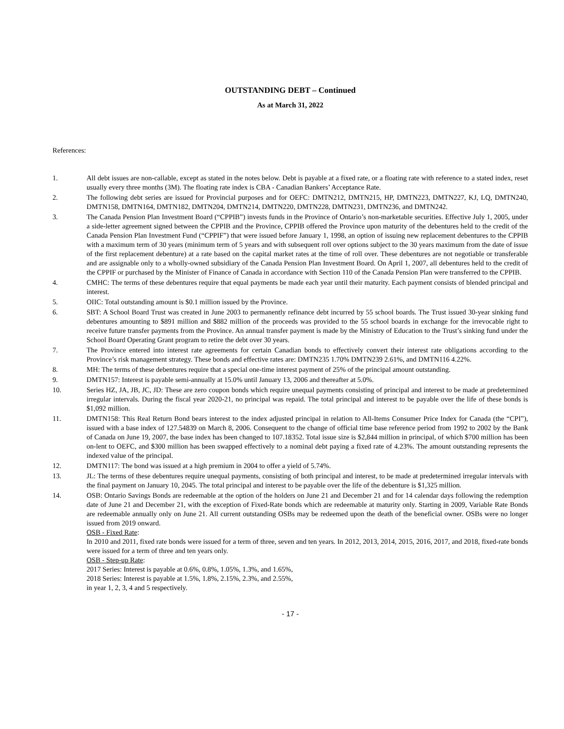OUTSTANDING DEBT – Continued
As at March 31, 2022
References:
1. All debt issues are non-callable, except as stated in the notes below. Debt is payable at a fixed rate, or a floating rate with reference to a stated index, reset usually every three months (3M). The floating rate index is CBA - Canadian Bankers’ Acceptance Rate.
2. The following debt series are issued for Provincial purposes and for OEFC: DMTN212, DMTN215, HP, DMTN223, DMTN227, KJ, LQ, DMTN240, DMTN158, DMTN164, DMTN182, DMTN204, DMTN214, DMTN220, DMTN228, DMTN231, DMTN236, and DMTN242.
3. The Canada Pension Plan Investment Board (“CPPIB”) invests funds in the Province of Ontario’s non-marketable securities. Effective July 1, 2005, under a side-letter agreement signed between the CPPIB and the Province, CPPIB offered the Province upon maturity of the debentures held to the credit of the Canada Pension Plan Investment Fund (“CPPIF”) that were issued before January 1, 1998, an option of issuing new replacement debentures to the CPPIB with a maximum term of 30 years (minimum term of 5 years and with subsequent roll over options subject to the 30 years maximum from the date of issue of the first replacement debenture) at a rate based on the capital market rates at the time of roll over. These debentures are not negotiable or transferable and are assignable only to a wholly-owned subsidiary of the Canada Pension Plan Investment Board. On April 1, 2007, all debentures held to the credit of the CPPIF or purchased by the Minister of Finance of Canada in accordance with Section 110 of the Canada Pension Plan were transferred to the CPPIB.
4. CMHC: The terms of these debentures require that equal payments be made each year until their maturity. Each payment consists of blended principal and interest.
5. OIIC: Total outstanding amount is $0.1 million issued by the Province.
6. SBT: A School Board Trust was created in June 2003 to permanently refinance debt incurred by 55 school boards. The Trust issued 30-year sinking fund debentures amounting to $891 million and $882 million of the proceeds was provided to the 55 school boards in exchange for the irrevocable right to receive future transfer payments from the Province. An annual transfer payment is made by the Ministry of Education to the Trust’s sinking fund under the School Board Operating Grant program to retire the debt over 30 years.
7. The Province entered into interest rate agreements for certain Canadian bonds to effectively convert their interest rate obligations according to the Province’s risk management strategy. These bonds and effective rates are: DMTN235 1.70% DMTN239 2.61%, and DMTN116 4.22%.
8. MH: The terms of these debentures require that a special one-time interest payment of 25% of the principal amount outstanding.
9. DMTN157: Interest is payable semi-annually at 15.0% until January 13, 2006 and thereafter at 5.0%.
10. Series HZ, JA, JB, JC, JD: These are zero coupon bonds which require unequal payments consisting of principal and interest to be made at predetermined irregular intervals. During the fiscal year 2020-21, no principal was repaid. The total principal and interest to be payable over the life of these bonds is $1,092 million.
11. DMTN158: This Real Return Bond bears interest to the index adjusted principal in relation to All-Items Consumer Price Index for Canada (the “CPI”), issued with a base index of 127.54839 on March 8, 2006. Consequent to the change of official time base reference period from 1992 to 2002 by the Bank of Canada on June 19, 2007, the base index has been changed to 107.18352. Total issue size is $2,844 million in principal, of which $700 million has been on-lent to OEFC, and $300 million has been swapped effectively to a nominal debt paying a fixed rate of 4.23%. The amount outstanding represents the indexed value of the principal.
12. DMTN117: The bond was issued at a high premium in 2004 to offer a yield of 5.74%.
13. JL: The terms of these debentures require unequal payments, consisting of both principal and interest, to be made at predetermined irregular intervals with the final payment on January 10, 2045. The total principal and interest to be payable over the life of the debenture is $1,325 million.
14. OSB: Ontario Savings Bonds are redeemable at the option of the holders on June 21 and December 21 and for 14 calendar days following the redemption date of June 21 and December 21, with the exception of Fixed-Rate bonds which are redeemable at maturity only. Starting in 2009, Variable Rate Bonds are redeemable annually only on June 21. All current outstanding OSBs may be redeemed upon the death of the beneficial owner. OSBs were no longer issued from 2019 onward.
OSB - Fixed Rate:
In 2010 and 2011, fixed rate bonds were issued for a term of three, seven and ten years. In 2012, 2013, 2014, 2015, 2016, 2017, and 2018, fixed-rate bonds were issued for a term of three and ten years only.
OSB - Step-up Rate:
2017 Series: Interest is payable at 0.6%, 0.8%, 1.05%, 1.3%, and 1.65%,
2018 Series: Interest is payable at 1.5%, 1.8%, 2.15%, 2.3%, and 2.55%,
in year 1, 2, 3, 4 and 5 respectively.
- 17 -